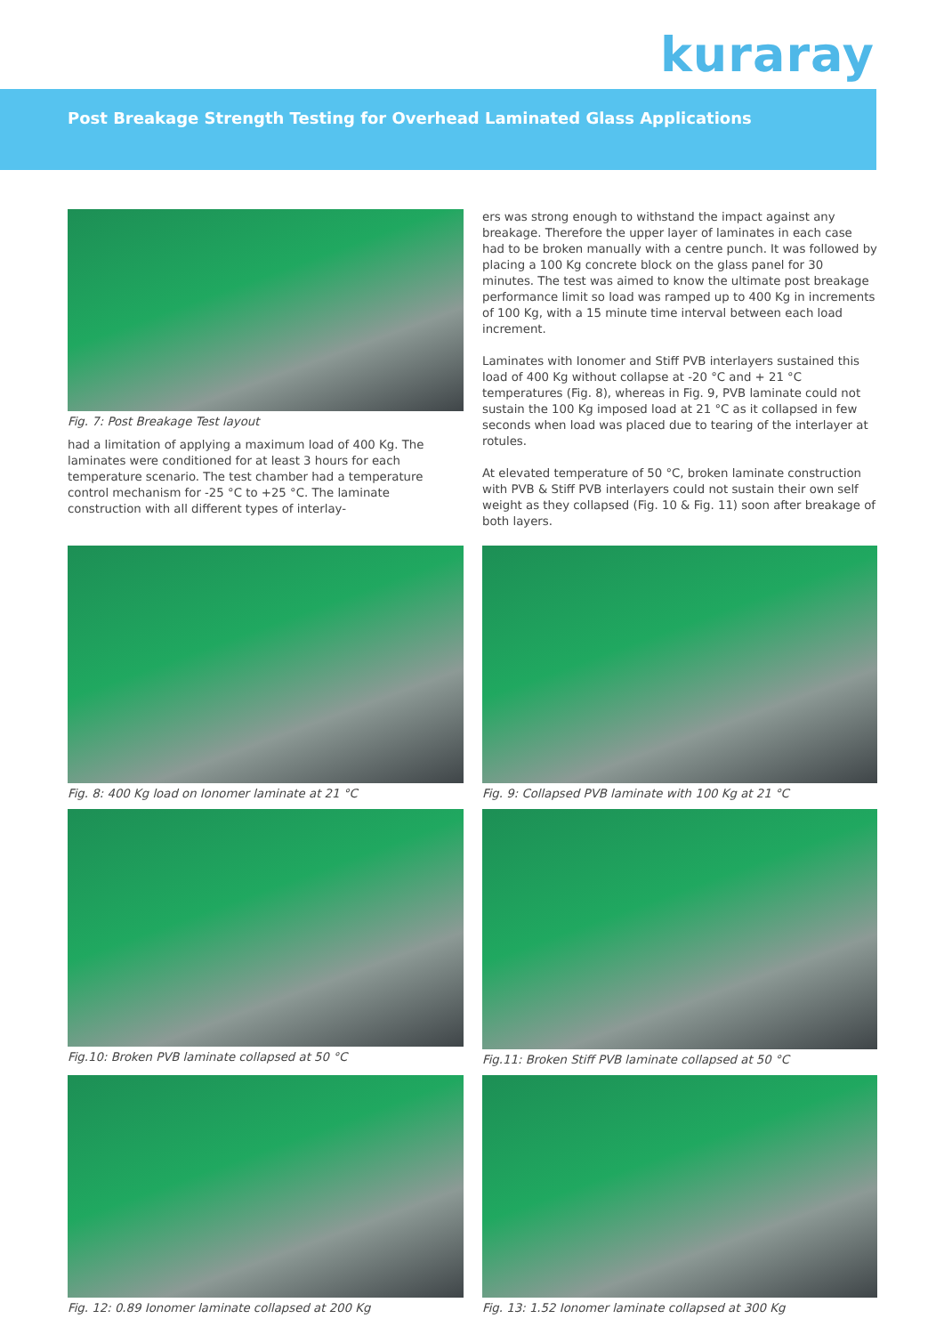kuraray
Post Breakage Strength Testing for Overhead Laminated Glass Applications
Fig. 7: Post Breakage Test layout
had a limitation of applying a maximum load of 400 Kg. The laminates were conditioned for at least 3 hours for each temperature scenario. The test chamber had a temperature control mechanism for -25 °C to +25 °C. The laminate construction with all different types of interlay-
ers was strong enough to withstand the impact against any breakage. Therefore the upper layer of laminates in each case had to be broken manually with a centre punch. It was followed by placing a 100 Kg concrete block on the glass panel for 30 minutes. The test was aimed to know the ultimate post breakage performance limit so load was ramped up to 400 Kg in increments of 100 Kg, with a 15 minute time interval between each load increment.
Laminates with Ionomer and Stiff PVB interlayers sustained this load of 400 Kg without collapse at -20 °C and + 21 °C temperatures (Fig. 8), whereas in Fig. 9, PVB laminate could not sustain the 100 Kg imposed load at 21 °C as it collapsed in few seconds when load was placed due to tearing of the interlayer at rotules.
At elevated temperature of 50 °C, broken laminate construction with PVB & Stiff PVB interlayers could not sustain their own self weight as they collapsed (Fig. 10 & Fig. 11) soon after breakage of both layers.
Fig. 8: 400 Kg load on Ionomer laminate at 21 °C
Fig. 9: Collapsed PVB laminate with 100 Kg at 21 °C
Fig.10: Broken PVB laminate collapsed at 50 °C
Fig.11: Broken Stiff PVB laminate collapsed at 50 °C
Fig. 12: 0.89 Ionomer laminate collapsed at 200 Kg
Fig. 13: 1.52 Ionomer laminate collapsed at 300 Kg